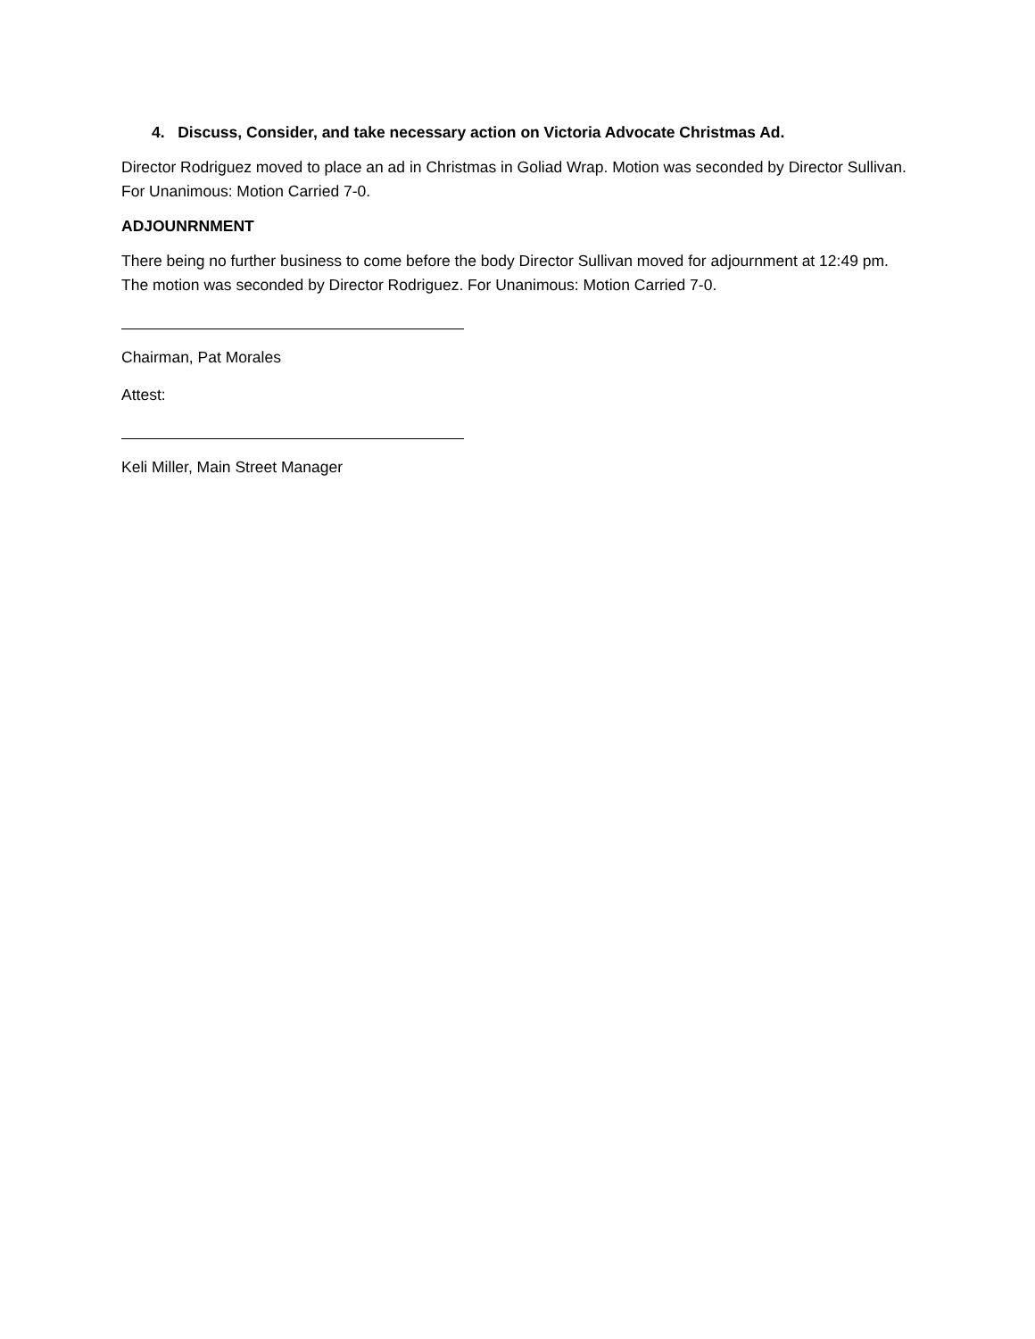4. Discuss, Consider, and take necessary action on Victoria Advocate Christmas Ad.
Director Rodriguez moved to place an ad in Christmas in Goliad Wrap. Motion was seconded by Director Sullivan. For Unanimous: Motion Carried 7-0.
ADJOUNRNMENT
There being no further business to come before the body Director Sullivan moved for adjournment at 12:49 pm. The motion was seconded by Director Rodriguez. For Unanimous: Motion Carried 7-0.
Chairman, Pat Morales
Attest:
Keli Miller, Main Street Manager